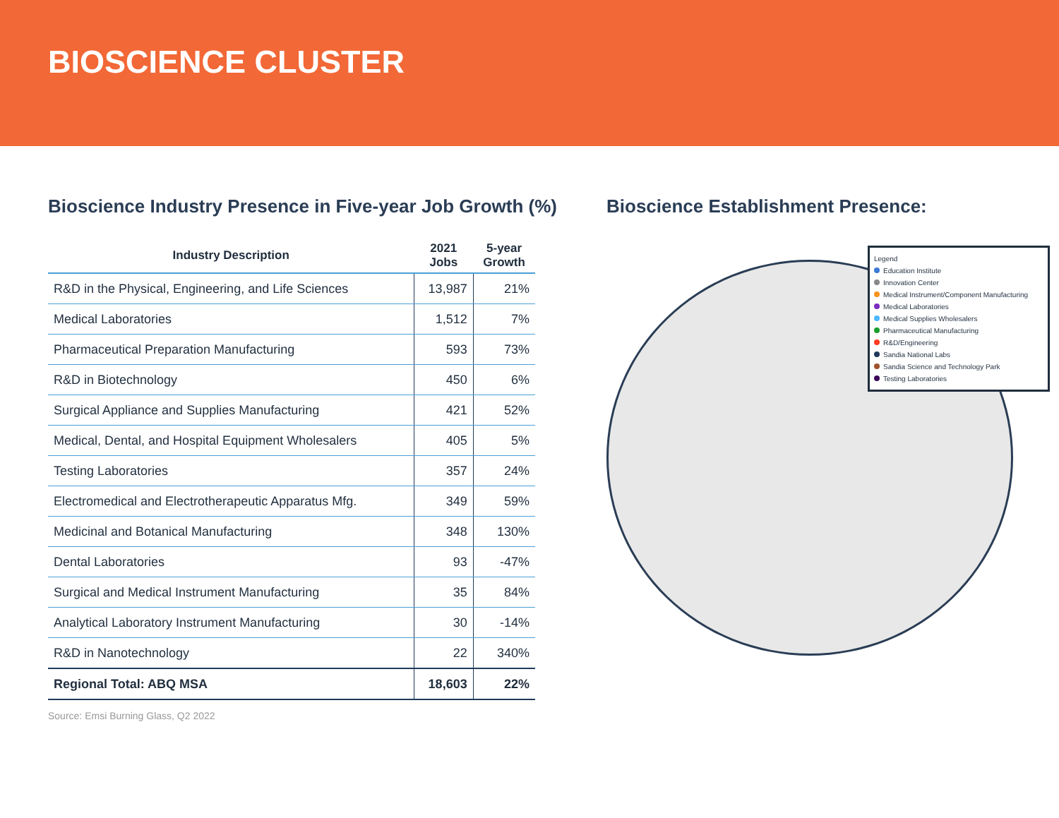BIOSCIENCE CLUSTER
Bioscience Industry Presence in Five-year Job Growth (%)
| Industry Description | 2021 Jobs | 5-year Growth |
| --- | --- | --- |
| R&D in the Physical, Engineering, and Life Sciences | 13,987 | 21% |
| Medical Laboratories | 1,512 | 7% |
| Pharmaceutical Preparation Manufacturing | 593 | 73% |
| R&D in Biotechnology | 450 | 6% |
| Surgical Appliance and Supplies Manufacturing | 421 | 52% |
| Medical, Dental, and Hospital Equipment Wholesalers | 405 | 5% |
| Testing Laboratories | 357 | 24% |
| Electromedical and Electrotherapeutic Apparatus Mfg. | 349 | 59% |
| Medicinal and Botanical Manufacturing | 348 | 130% |
| Dental Laboratories | 93 | -47% |
| Surgical and Medical Instrument Manufacturing | 35 | 84% |
| Analytical Laboratory Instrument Manufacturing | 30 | -14% |
| R&D in Nanotechnology | 22 | 340% |
| Regional Total: ABQ MSA | 18,603 | 22% |
Source: Emsi Burning Glass, Q2 2022
Bioscience Establishment Presence:
Legend
Education Institute
Innovation Center
Medical Instrument/Component Manufacturing
Medical Laboratories
Medical Supplies Wholesalers
Pharmaceutical Manufacturing
R&D/Engineering
Sandia National Labs
Sandia Science and Technology Park
Testing Laboratories